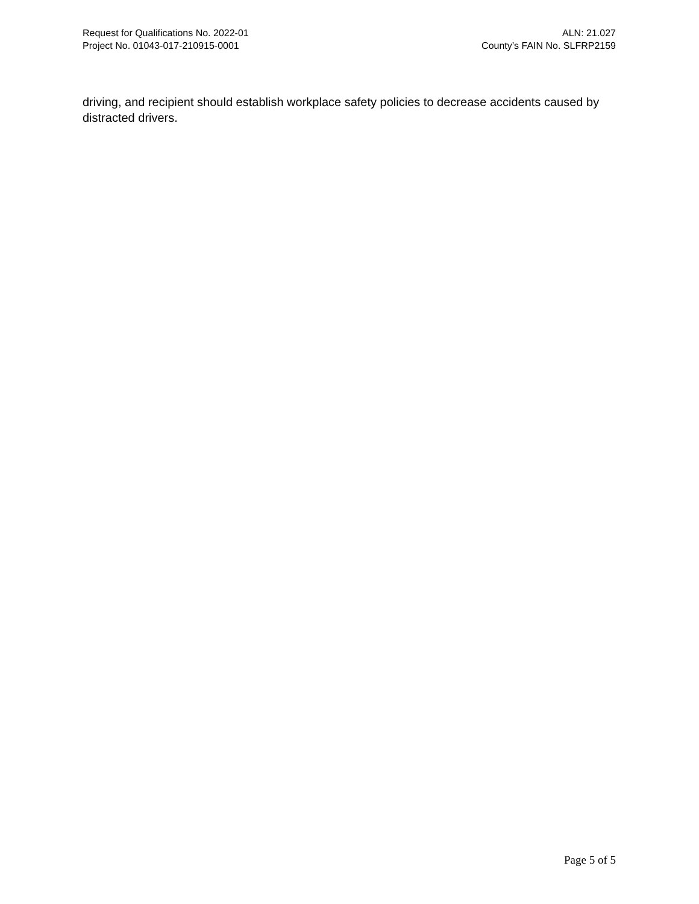Request for Qualifications No. 2022-01
Project No. 01043-017-210915-0001
ALN: 21.027
County’s FAIN No. SLFRP2159
driving, and recipient should establish workplace safety policies to decrease accidents caused by distracted drivers.
Page 5 of 5